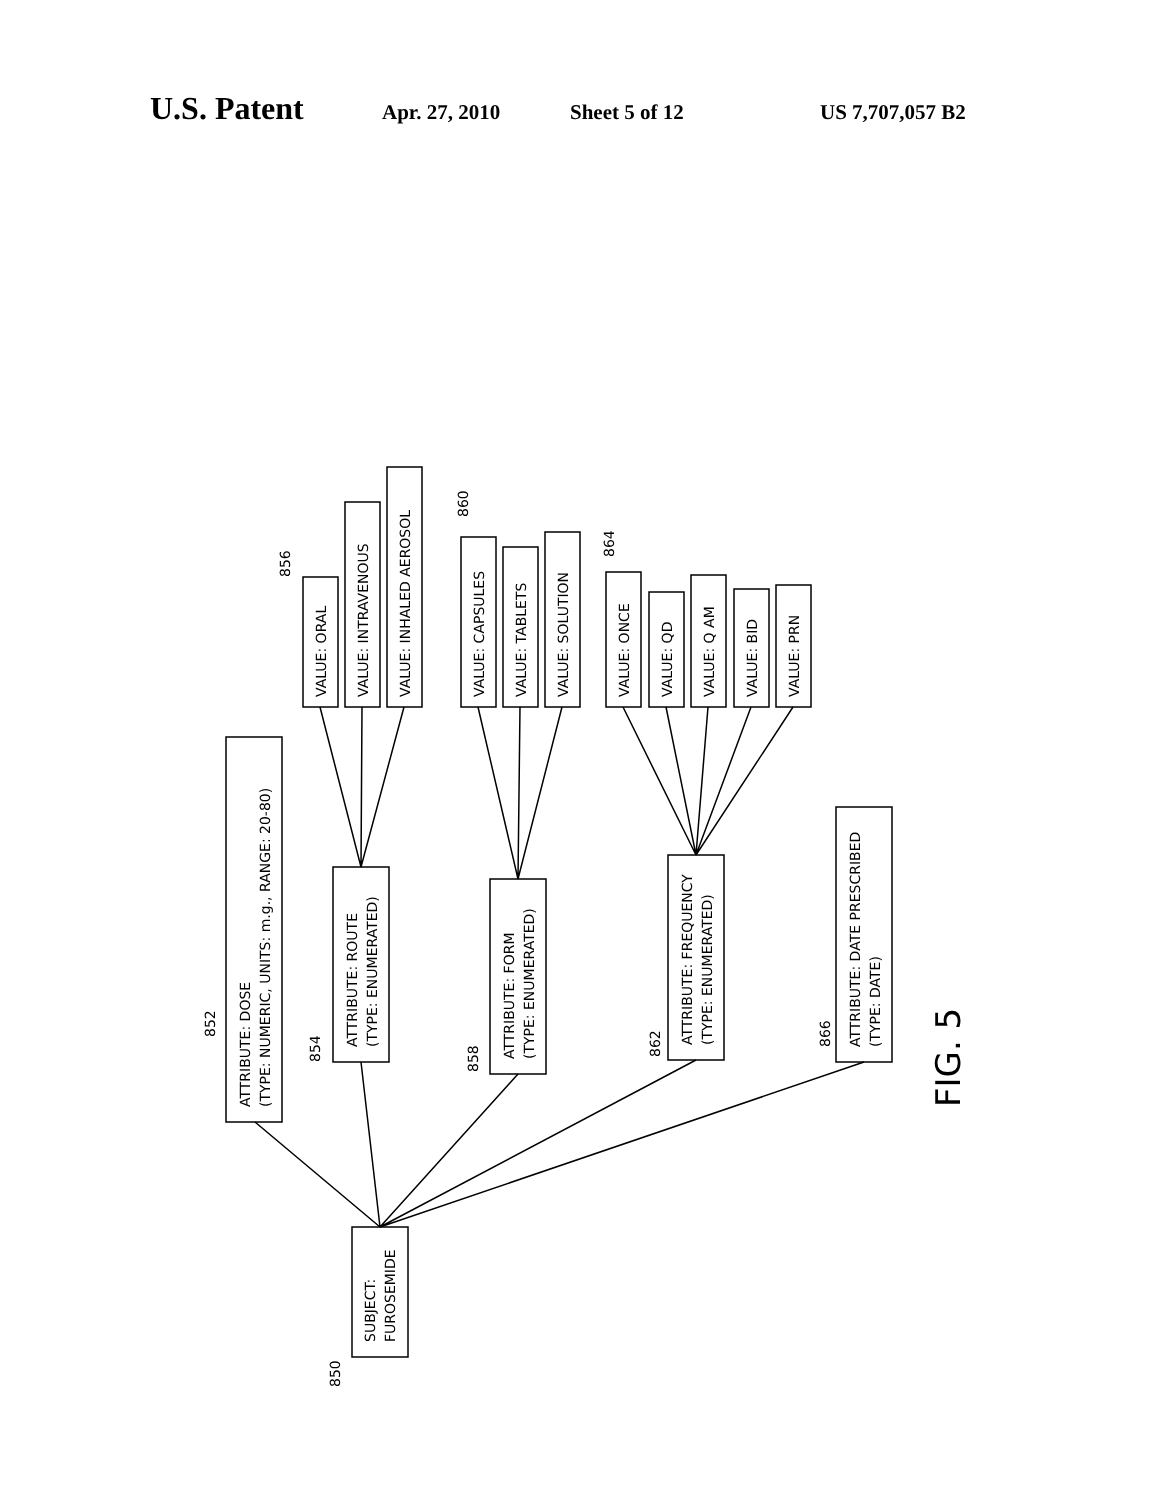U.S. Patent Apr. 27, 2010 Sheet 5 of 12 US 7,707,057 B2
SUBJECT:
FUROSEMIDE
ATTRIBUTE: DOSE
(TYPE: NUMERIC, UNITS: m.g., RANGE: 20-80)
ATTRIBUTE: ROUTE
(TYPE: ENUMERATED)
ATTRIBUTE: FORM
(TYPE: ENUMERATED)
ATTRIBUTE: FREQUENCY
(TYPE: ENUMERATED)
ATTRIBUTE: DATE PRESCRIBED
(TYPE: DATE)
VALUE: ORAL
VALUE: INTRAVENOUS
VALUE: INHALED AEROSOL
VALUE: CAPSULES
VALUE: TABLETS
VALUE: SOLUTION
VALUE: ONCE
VALUE: QD
VALUE: Q AM
VALUE: BID
VALUE: PRN
850
852
854
856
858
860
862
864
866
FIG. 5